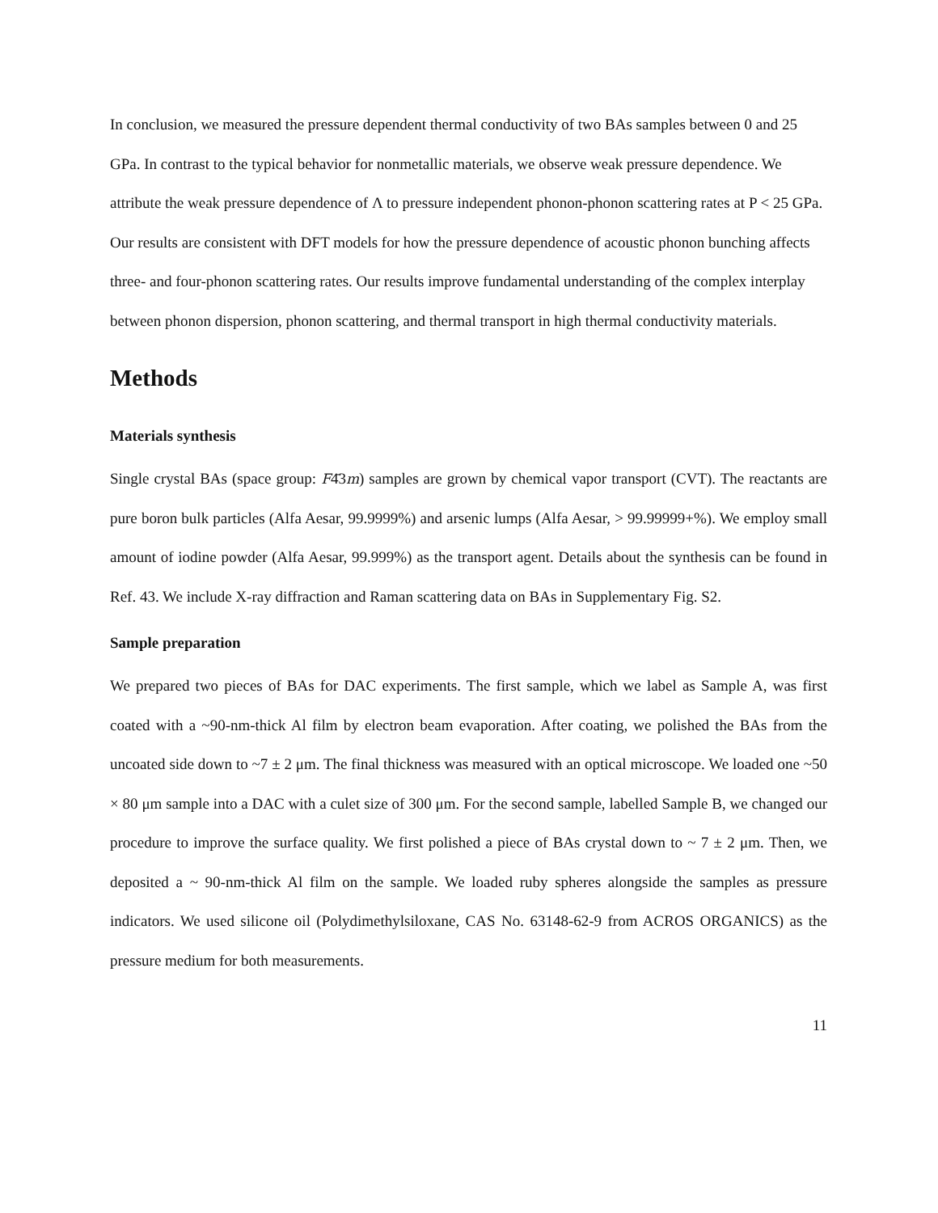In conclusion, we measured the pressure dependent thermal conductivity of two BAs samples between 0 and 25 GPa. In contrast to the typical behavior for nonmetallic materials, we observe weak pressure dependence. We attribute the weak pressure dependence of Λ to pressure independent phonon-phonon scattering rates at P < 25 GPa. Our results are consistent with DFT models for how the pressure dependence of acoustic phonon bunching affects three- and four-phonon scattering rates. Our results improve fundamental understanding of the complex interplay between phonon dispersion, phonon scattering, and thermal transport in high thermal conductivity materials.
Methods
Materials synthesis
Single crystal BAs (space group: F4̄3m) samples are grown by chemical vapor transport (CVT). The reactants are pure boron bulk particles (Alfa Aesar, 99.9999%) and arsenic lumps (Alfa Aesar, > 99.99999+%). We employ small amount of iodine powder (Alfa Aesar, 99.999%) as the transport agent. Details about the synthesis can be found in Ref. 43. We include X-ray diffraction and Raman scattering data on BAs in Supplementary Fig. S2.
Sample preparation
We prepared two pieces of BAs for DAC experiments. The first sample, which we label as Sample A, was first coated with a ~90-nm-thick Al film by electron beam evaporation. After coating, we polished the BAs from the uncoated side down to ~7 ± 2 μm. The final thickness was measured with an optical microscope. We loaded one ~50 × 80 μm sample into a DAC with a culet size of 300 μm. For the second sample, labelled Sample B, we changed our procedure to improve the surface quality. We first polished a piece of BAs crystal down to ~ 7 ± 2 μm. Then, we deposited a ~ 90-nm-thick Al film on the sample. We loaded ruby spheres alongside the samples as pressure indicators. We used silicone oil (Polydimethylsiloxane, CAS No. 63148-62-9 from ACROS ORGANICS) as the pressure medium for both measurements.
11